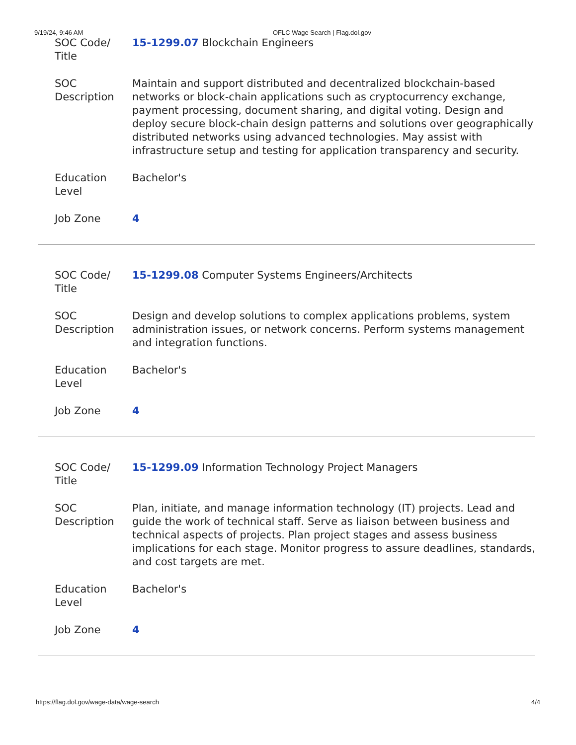9/19/24, 9:46 AM OFLC Wage Search | Flag.dol.gov
| SOC Code/ Title | 15-1299.07 Blockchain Engineers |
| SOC Description | Maintain and support distributed and decentralized blockchain-based networks or block-chain applications such as cryptocurrency exchange, payment processing, document sharing, and digital voting. Design and deploy secure block-chain design patterns and solutions over geographically distributed networks using advanced technologies. May assist with infrastructure setup and testing for application transparency and security. |
| Education Level | Bachelor's |
| Job Zone | 4 |
| SOC Code/ Title | 15-1299.08 Computer Systems Engineers/Architects |
| SOC Description | Design and develop solutions to complex applications problems, system administration issues, or network concerns. Perform systems management and integration functions. |
| Education Level | Bachelor's |
| Job Zone | 4 |
| SOC Code/ Title | 15-1299.09 Information Technology Project Managers |
| SOC Description | Plan, initiate, and manage information technology (IT) projects. Lead and guide the work of technical staff. Serve as liaison between business and technical aspects of projects. Plan project stages and assess business implications for each stage. Monitor progress to assure deadlines, standards, and cost targets are met. |
| Education Level | Bachelor's |
| Job Zone | 4 |
https://flag.dol.gov/wage-data/wage-search 4/4